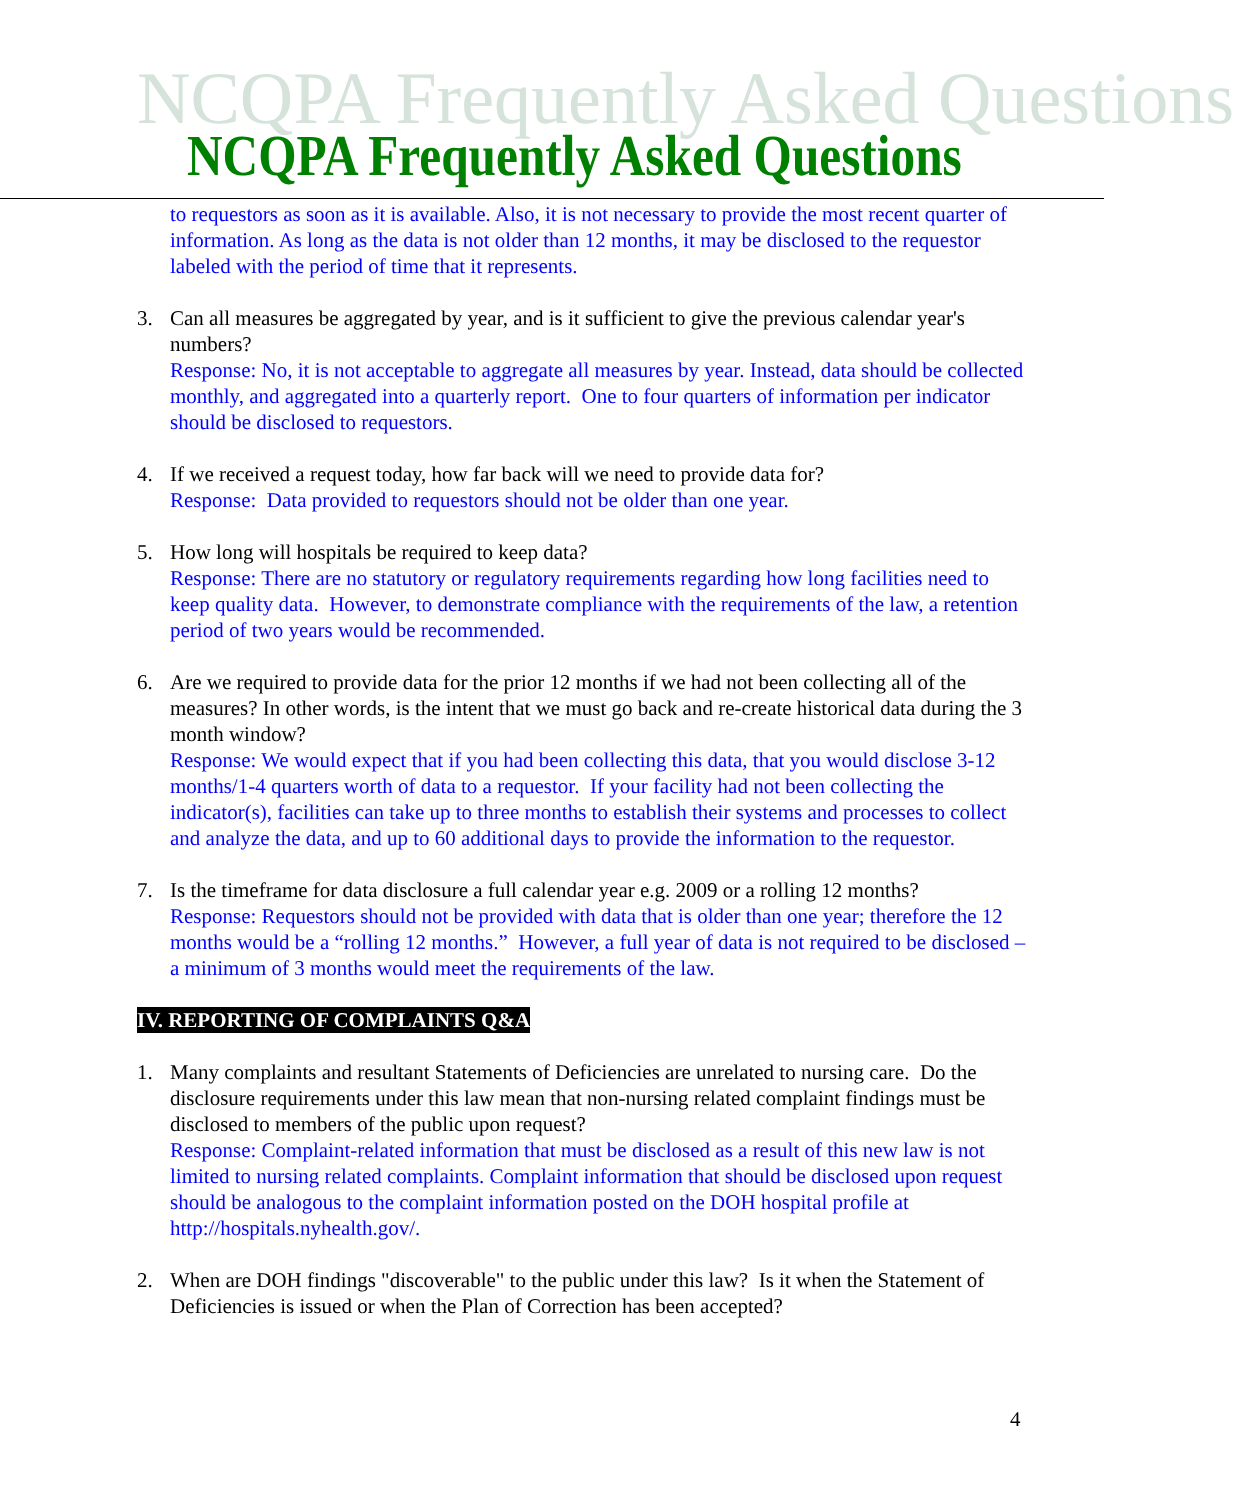NCQPA Frequently Asked Questions
NCQPA Frequently Asked Questions
to requestors as soon as it is available. Also, it is not necessary to provide the most recent quarter of information. As long as the data is not older than 12 months, it may be disclosed to the requestor labeled with the period of time that it represents.
3. Can all measures be aggregated by year, and is it sufficient to give the previous calendar year's numbers?
Response: No, it is not acceptable to aggregate all measures by year. Instead, data should be collected monthly, and aggregated into a quarterly report. One to four quarters of information per indicator should be disclosed to requestors.
4. If we received a request today, how far back will we need to provide data for?
Response: Data provided to requestors should not be older than one year.
5. How long will hospitals be required to keep data?
Response: There are no statutory or regulatory requirements regarding how long facilities need to keep quality data. However, to demonstrate compliance with the requirements of the law, a retention period of two years would be recommended.
6. Are we required to provide data for the prior 12 months if we had not been collecting all of the measures? In other words, is the intent that we must go back and re-create historical data during the 3 month window?
Response: We would expect that if you had been collecting this data, that you would disclose 3-12 months/1-4 quarters worth of data to a requestor. If your facility had not been collecting the indicator(s), facilities can take up to three months to establish their systems and processes to collect and analyze the data, and up to 60 additional days to provide the information to the requestor.
7. Is the timeframe for data disclosure a full calendar year e.g. 2009 or a rolling 12 months?
Response: Requestors should not be provided with data that is older than one year; therefore the 12 months would be a “rolling 12 months.” However, a full year of data is not required to be disclosed – a minimum of 3 months would meet the requirements of the law.
IV. REPORTING OF COMPLAINTS Q&A
1. Many complaints and resultant Statements of Deficiencies are unrelated to nursing care. Do the disclosure requirements under this law mean that non-nursing related complaint findings must be disclosed to members of the public upon request?
Response: Complaint-related information that must be disclosed as a result of this new law is not limited to nursing related complaints. Complaint information that should be disclosed upon request should be analogous to the complaint information posted on the DOH hospital profile at http://hospitals.nyhealth.gov/.
2. When are DOH findings "discoverable" to the public under this law? Is it when the Statement of Deficiencies is issued or when the Plan of Correction has been accepted?
4